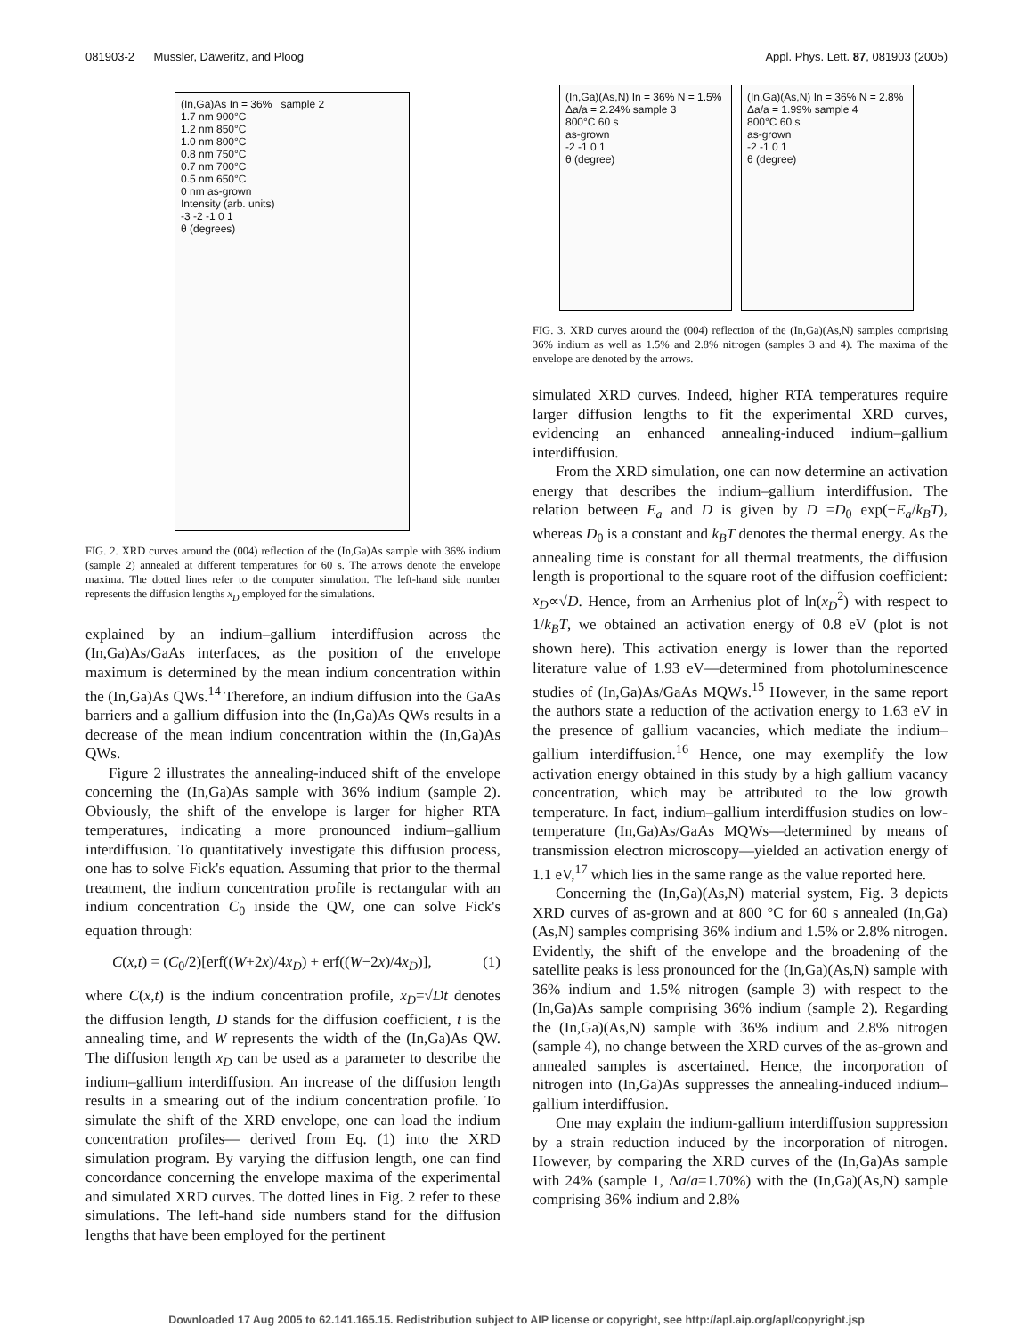081903-2 Mussler, Däweritz, and Ploog Appl. Phys. Lett. 87, 081903 (2005)
(In,Ga)As In = 36% sample 2
1.7 nm 900°C
1.2 nm 850°C
1.0 nm 800°C
0.8 nm 750°C
0.7 nm 700°C
0.5 nm 650°C
0 nm as-grown
Intensity (arb. units)
-3 -2 -1 0 1
θ (degrees)
FIG. 2. XRD curves around the (004) reflection of the (In,Ga)As sample with 36% indium (sample 2) annealed at different temperatures for 60 s. The arrows denote the envelope maxima. The dotted lines refer to the computer simulation. The left-hand side number represents the diffusion lengths x<sub>D</sub> employed for the simulations.
explained by an indium–gallium interdiffusion across the (In,Ga)As/GaAs interfaces, as the position of the envelope maximum is determined by the mean indium concentration within the (In,Ga)As QWs.<sup>14</sup> Therefore, an indium diffusion into the GaAs barriers and a gallium diffusion into the (In,Ga)As QWs results in a decrease of the mean indium concentration within the (In,Ga)As QWs.
Figure 2 illustrates the annealing-induced shift of the envelope concerning the (In,Ga)As sample with 36% indium (sample 2). Obviously, the shift of the envelope is larger for higher RTA temperatures, indicating a more pronounced indium–gallium interdiffusion. To quantitatively investigate this diffusion process, one has to solve Fick's equation. Assuming that prior to the thermal treatment, the indium concentration profile is rectangular with an indium concentration C<sub>0</sub> inside the QW, one can solve Fick's equation through:
C(x,t) = (C<sub>0</sub>/2)[erf((W+2x)/4x<sub>D</sub>) + erf((W−2x)/4x<sub>D</sub>)], (1)
where C(x,t) is the indium concentration profile, x<sub>D</sub>=√Dt denotes the diffusion length, D stands for the diffusion coefficient, t is the annealing time, and W represents the width of the (In,Ga)As QW. The diffusion length x<sub>D</sub> can be used as a parameter to describe the indium–gallium interdiffusion. An increase of the diffusion length results in a smearing out of the indium concentration profile. To simulate the shift of the XRD envelope, one can load the indium concentration profiles— derived from Eq. (1) into the XRD simulation program. By varying the diffusion length, one can find concordance concerning the envelope maxima of the experimental and simulated XRD curves. The dotted lines in Fig. 2 refer to these simulations. The left-hand side numbers stand for the diffusion lengths that have been employed for the pertinent
(In,Ga)(As,N) In = 36% N = 1.5% Δa/a = 2.24% sample 3
800°C 60 s
as-grown
-2 -1 0 1
θ (degree)
(In,Ga)(As,N) In = 36% N = 2.8% Δa/a = 1.99% sample 4
800°C 60 s
as-grown
-2 -1 0 1
θ (degree)
FIG. 3. XRD curves around the (004) reflection of the (In,Ga)(As,N) samples comprising 36% indium as well as 1.5% and 2.8% nitrogen (samples 3 and 4). The maxima of the envelope are denoted by the arrows.
simulated XRD curves. Indeed, higher RTA temperatures require larger diffusion lengths to fit the experimental XRD curves, evidencing an enhanced annealing-induced indium–gallium interdiffusion.
From the XRD simulation, one can now determine an activation energy that describes the indium–gallium interdiffusion. The relation between E<sub>a</sub> and D is given by D =D<sub>0</sub> exp(−E<sub>a</sub>/k<sub>B</sub>T), whereas D<sub>0</sub> is a constant and k<sub>B</sub>T denotes the thermal energy. As the annealing time is constant for all thermal treatments, the diffusion length is proportional to the square root of the diffusion coefficient: x<sub>D</sub>∝√D. Hence, from an Arrhenius plot of ln(x<sub>D</sub><sup>2</sup>) with respect to 1/k<sub>B</sub>T, we obtained an activation energy of 0.8 eV (plot is not shown here). This activation energy is lower than the reported literature value of 1.93 eV—determined from photoluminescence studies of (In,Ga)As/GaAs MQWs.<sup>15</sup> However, in the same report the authors state a reduction of the activation energy to 1.63 eV in the presence of gallium vacancies, which mediate the indium–gallium interdiffusion.<sup>16</sup> Hence, one may exemplify the low activation energy obtained in this study by a high gallium vacancy concentration, which may be attributed to the low growth temperature. In fact, indium–gallium interdiffusion studies on low-temperature (In,Ga)As/GaAs MQWs—determined by means of transmission electron microscopy—yielded an activation energy of 1.1 eV,<sup>17</sup> which lies in the same range as the value reported here.
Concerning the (In,Ga)(As,N) material system, Fig. 3 depicts XRD curves of as-grown and at 800 °C for 60 s annealed (In,Ga)(As,N) samples comprising 36% indium and 1.5% or 2.8% nitrogen. Evidently, the shift of the envelope and the broadening of the satellite peaks is less pronounced for the (In,Ga)(As,N) sample with 36% indium and 1.5% nitrogen (sample 3) with respect to the (In,Ga)As sample comprising 36% indium (sample 2). Regarding the (In,Ga)(As,N) sample with 36% indium and 2.8% nitrogen (sample 4), no change between the XRD curves of the as-grown and annealed samples is ascertained. Hence, the incorporation of nitrogen into (In,Ga)As suppresses the annealing-induced indium–gallium interdiffusion.
One may explain the indium-gallium interdiffusion suppression by a strain reduction induced by the incorporation of nitrogen. However, by comparing the XRD curves of the (In,Ga)As sample with 24% (sample 1, Δa/a=1.70%) with the (In,Ga)(As,N) sample comprising 36% indium and 2.8%
Downloaded 17 Aug 2005 to 62.141.165.15. Redistribution subject to AIP license or copyright, see http://apl.aip.org/apl/copyright.jsp